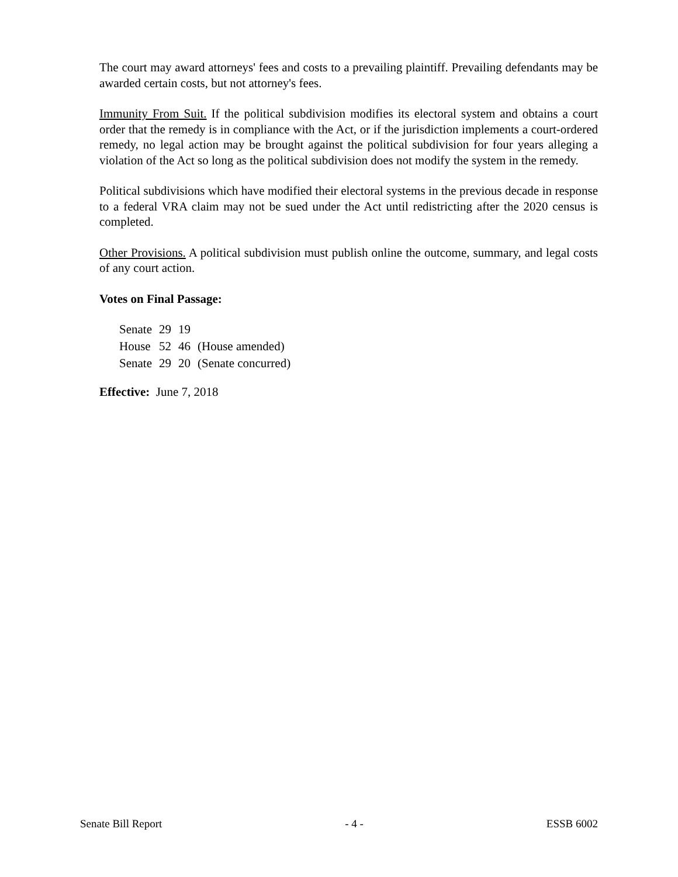The court may award attorneys' fees and costs to a prevailing plaintiff. Prevailing defendants may be awarded certain costs, but not attorney's fees.
Immunity From Suit. If the political subdivision modifies its electoral system and obtains a court order that the remedy is in compliance with the Act, or if the jurisdiction implements a court-ordered remedy, no legal action may be brought against the political subdivision for four years alleging a violation of the Act so long as the political subdivision does not modify the system in the remedy.
Political subdivisions which have modified their electoral systems in the previous decade in response to a federal VRA claim may not be sued under the Act until redistricting after the 2020 census is completed.
Other Provisions. A political subdivision must publish online the outcome, summary, and legal costs of any court action.
Votes on Final Passage:
| Senate | 29 | 19 | |
| House | 52 | 46 | (House amended) |
| Senate | 29 | 20 | (Senate concurred) |
Effective: June 7, 2018
Senate Bill Report - 4 - ESSB 6002